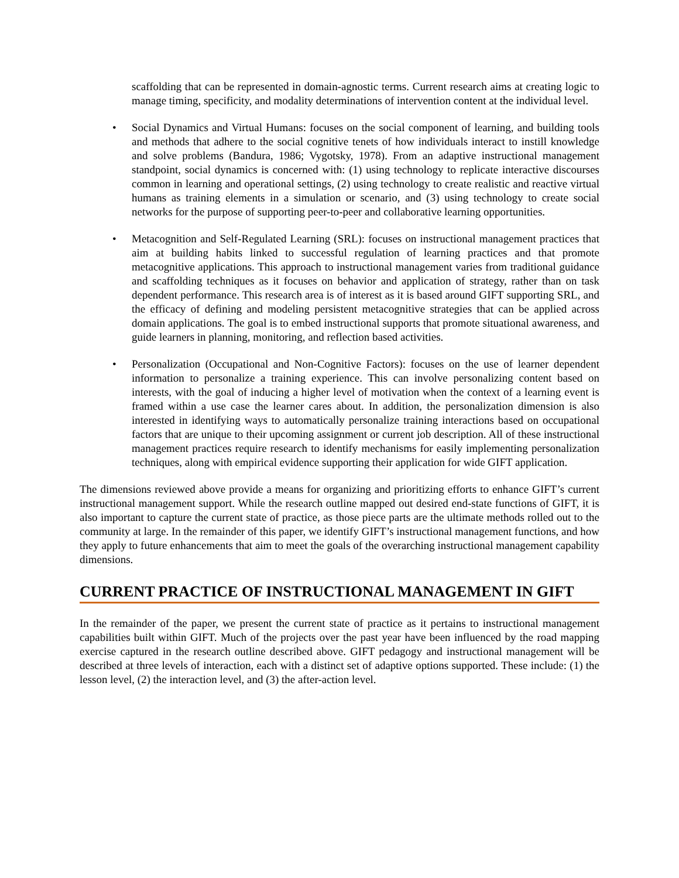scaffolding that can be represented in domain-agnostic terms. Current research aims at creating logic to manage timing, specificity, and modality determinations of intervention content at the individual level.
• Social Dynamics and Virtual Humans: focuses on the social component of learning, and building tools and methods that adhere to the social cognitive tenets of how individuals interact to instill knowledge and solve problems (Bandura, 1986; Vygotsky, 1978). From an adaptive instructional management standpoint, social dynamics is concerned with: (1) using technology to replicate interactive discourses common in learning and operational settings, (2) using technology to create realistic and reactive virtual humans as training elements in a simulation or scenario, and (3) using technology to create social networks for the purpose of supporting peer-to-peer and collaborative learning opportunities.
• Metacognition and Self-Regulated Learning (SRL): focuses on instructional management practices that aim at building habits linked to successful regulation of learning practices and that promote metacognitive applications. This approach to instructional management varies from traditional guidance and scaffolding techniques as it focuses on behavior and application of strategy, rather than on task dependent performance. This research area is of interest as it is based around GIFT supporting SRL, and the efficacy of defining and modeling persistent metacognitive strategies that can be applied across domain applications. The goal is to embed instructional supports that promote situational awareness, and guide learners in planning, monitoring, and reflection based activities.
• Personalization (Occupational and Non-Cognitive Factors): focuses on the use of learner dependent information to personalize a training experience. This can involve personalizing content based on interests, with the goal of inducing a higher level of motivation when the context of a learning event is framed within a use case the learner cares about. In addition, the personalization dimension is also interested in identifying ways to automatically personalize training interactions based on occupational factors that are unique to their upcoming assignment or current job description. All of these instructional management practices require research to identify mechanisms for easily implementing personalization techniques, along with empirical evidence supporting their application for wide GIFT application.
The dimensions reviewed above provide a means for organizing and prioritizing efforts to enhance GIFT’s current instructional management support. While the research outline mapped out desired end-state functions of GIFT, it is also important to capture the current state of practice, as those piece parts are the ultimate methods rolled out to the community at large. In the remainder of this paper, we identify GIFT’s instructional management functions, and how they apply to future enhancements that aim to meet the goals of the overarching instructional management capability dimensions.
CURRENT PRACTICE OF INSTRUCTIONAL MANAGEMENT IN GIFT
In the remainder of the paper, we present the current state of practice as it pertains to instructional management capabilities built within GIFT. Much of the projects over the past year have been influenced by the road mapping exercise captured in the research outline described above. GIFT pedagogy and instructional management will be described at three levels of interaction, each with a distinct set of adaptive options supported. These include: (1) the lesson level, (2) the interaction level, and (3) the after-action level.